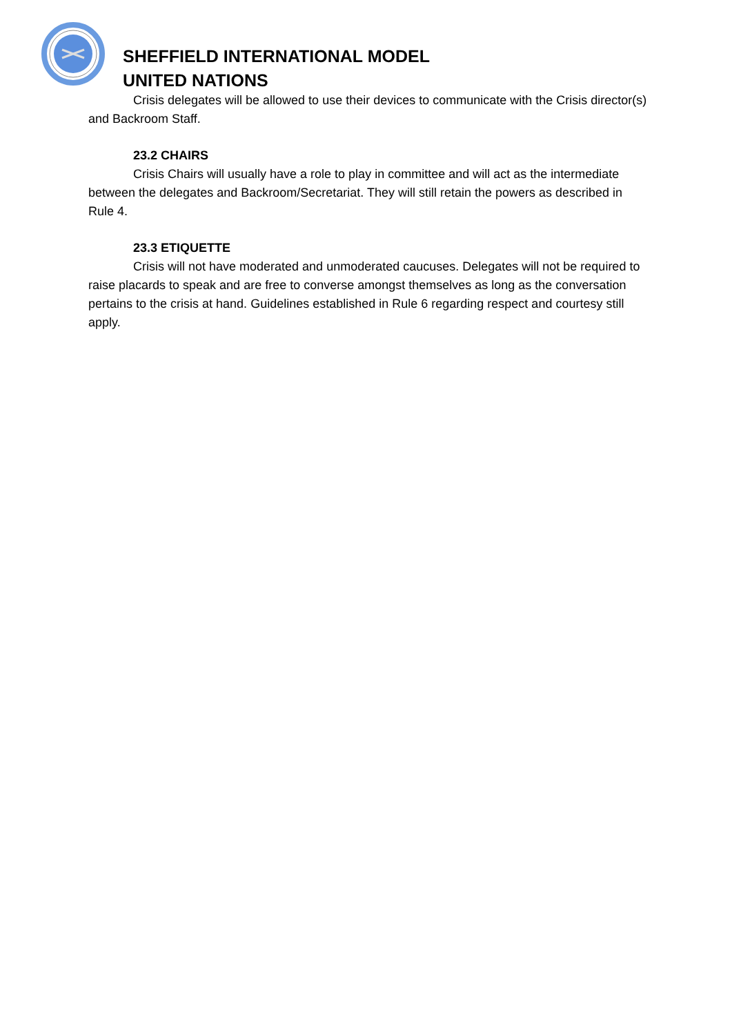SHEFFIELD INTERNATIONAL MODEL
UNITED NATIONS
Crisis delegates will be allowed to use their devices to communicate with the Crisis director(s) and Backroom Staff.
23.2 CHAIRS
Crisis Chairs will usually have a role to play in committee and will act as the intermediate between the delegates and Backroom/Secretariat. They will still retain the powers as described in Rule 4.
23.3 ETIQUETTE
Crisis will not have moderated and unmoderated caucuses. Delegates will not be required to raise placards to speak and are free to converse amongst themselves as long as the conversation pertains to the crisis at hand. Guidelines established in Rule 6 regarding respect and courtesy still apply.